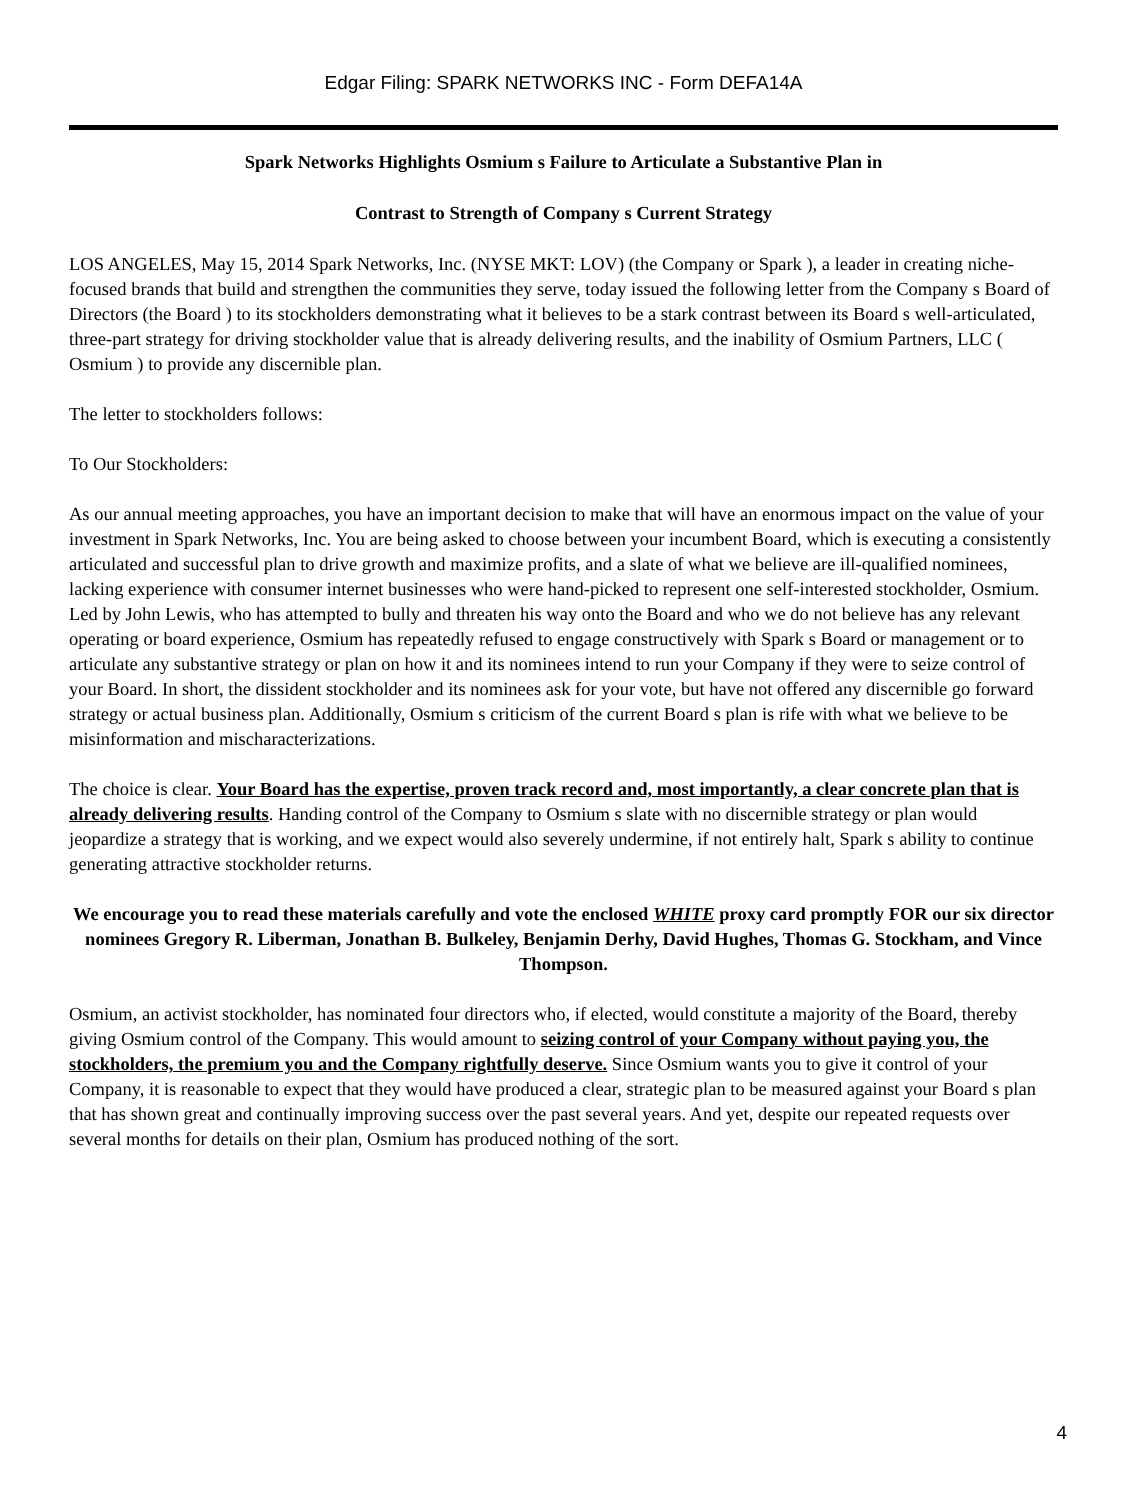Edgar Filing: SPARK NETWORKS INC - Form DEFA14A
Spark Networks Highlights Osmium s Failure to Articulate a Substantive Plan in
Contrast to Strength of Company s Current Strategy
LOS ANGELES, May 15, 2014 Spark Networks, Inc. (NYSE MKT: LOV) (the Company or Spark ), a leader in creating niche-focused brands that build and strengthen the communities they serve, today issued the following letter from the Company s Board of Directors (the Board ) to its stockholders demonstrating what it believes to be a stark contrast between its Board s well-articulated, three-part strategy for driving stockholder value that is already delivering results, and the inability of Osmium Partners, LLC ( Osmium ) to provide any discernible plan.
The letter to stockholders follows:
To Our Stockholders:
As our annual meeting approaches, you have an important decision to make that will have an enormous impact on the value of your investment in Spark Networks, Inc. You are being asked to choose between your incumbent Board, which is executing a consistently articulated and successful plan to drive growth and maximize profits, and a slate of what we believe are ill-qualified nominees, lacking experience with consumer internet businesses who were hand-picked to represent one self-interested stockholder, Osmium. Led by John Lewis, who has attempted to bully and threaten his way onto the Board and who we do not believe has any relevant operating or board experience, Osmium has repeatedly refused to engage constructively with Spark s Board or management or to articulate any substantive strategy or plan on how it and its nominees intend to run your Company if they were to seize control of your Board. In short, the dissident stockholder and its nominees ask for your vote, but have not offered any discernible go forward strategy or actual business plan. Additionally, Osmium s criticism of the current Board s plan is rife with what we believe to be misinformation and mischaracterizations.
The choice is clear. Your Board has the expertise, proven track record and, most importantly, a clear concrete plan that is already delivering results. Handing control of the Company to Osmium s slate with no discernible strategy or plan would jeopardize a strategy that is working, and we expect would also severely undermine, if not entirely halt, Spark s ability to continue generating attractive stockholder returns.
We encourage you to read these materials carefully and vote the enclosed WHITE proxy card promptly FOR our six director nominees Gregory R. Liberman, Jonathan B. Bulkeley, Benjamin Derhy, David Hughes, Thomas G. Stockham, and Vince Thompson.
Osmium, an activist stockholder, has nominated four directors who, if elected, would constitute a majority of the Board, thereby giving Osmium control of the Company. This would amount to seizing control of your Company without paying you, the stockholders, the premium you and the Company rightfully deserve. Since Osmium wants you to give it control of your Company, it is reasonable to expect that they would have produced a clear, strategic plan to be measured against your Board s plan that has shown great and continually improving success over the past several years. And yet, despite our repeated requests over several months for details on their plan, Osmium has produced nothing of the sort.
4